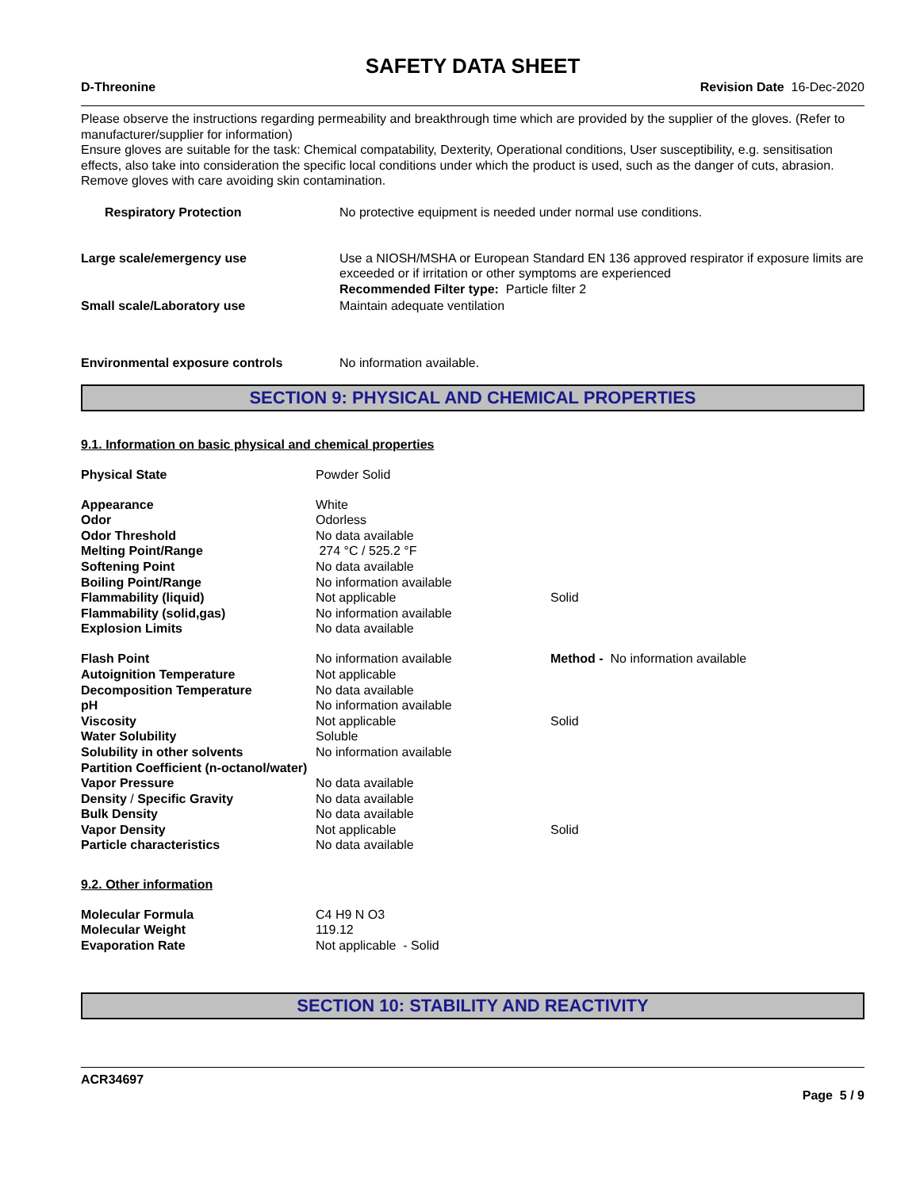SAFETY DATA SHEET
D-Threonine Revision Date 16-Dec-2020
Please observe the instructions regarding permeability and breakthrough time which are provided by the supplier of the gloves. (Refer to manufacturer/supplier for information)
Ensure gloves are suitable for the task: Chemical compatability, Dexterity, Operational conditions, User susceptibility, e.g. sensitisation effects, also take into consideration the specific local conditions under which the product is used, such as the danger of cuts, abrasion.
Remove gloves with care avoiding skin contamination.
| Respiratory Protection | No protective equipment is needed under normal use conditions. |
| Large scale/emergency use | Use a NIOSH/MSHA or European Standard EN 136 approved respirator if exposure limits are exceeded or if irritation or other symptoms are experienced Recommended Filter type: Particle filter 2 |
| Small scale/Laboratory use | Maintain adequate ventilation |
| Environmental exposure controls | No information available. |
SECTION 9: PHYSICAL AND CHEMICAL PROPERTIES
9.1. Information on basic physical and chemical properties
| Physical State | Powder Solid | |
| Appearance | White | |
| Odor | Odorless | |
| Odor Threshold | No data available | |
| Melting Point/Range | 274 °C / 525.2 °F | |
| Softening Point | No data available | |
| Boiling Point/Range | No information available | |
| Flammability (liquid) | Not applicable | Solid |
| Flammability (solid,gas) | No information available | |
| Explosion Limits | No data available | |
| Flash Point | No information available | Method - No information available |
| Autoignition Temperature | Not applicable | |
| Decomposition Temperature | No data available | |
| pH | No information available | |
| Viscosity | Not applicable | Solid |
| Water Solubility | Soluble | |
| Solubility in other solvents | No information available | |
| Partition Coefficient (n-octanol/water) | | |
| Vapor Pressure | No data available | |
| Density / Specific Gravity | No data available | |
| Bulk Density | No data available | |
| Vapor Density | Not applicable | Solid |
| Particle characteristics | No data available | |
9.2. Other information
| Molecular Formula | C4 H9 N O3 |
| Molecular Weight | 119.12 |
| Evaporation Rate | Not applicable - Solid |
SECTION 10: STABILITY AND REACTIVITY
ACR34697
Page 5 / 9